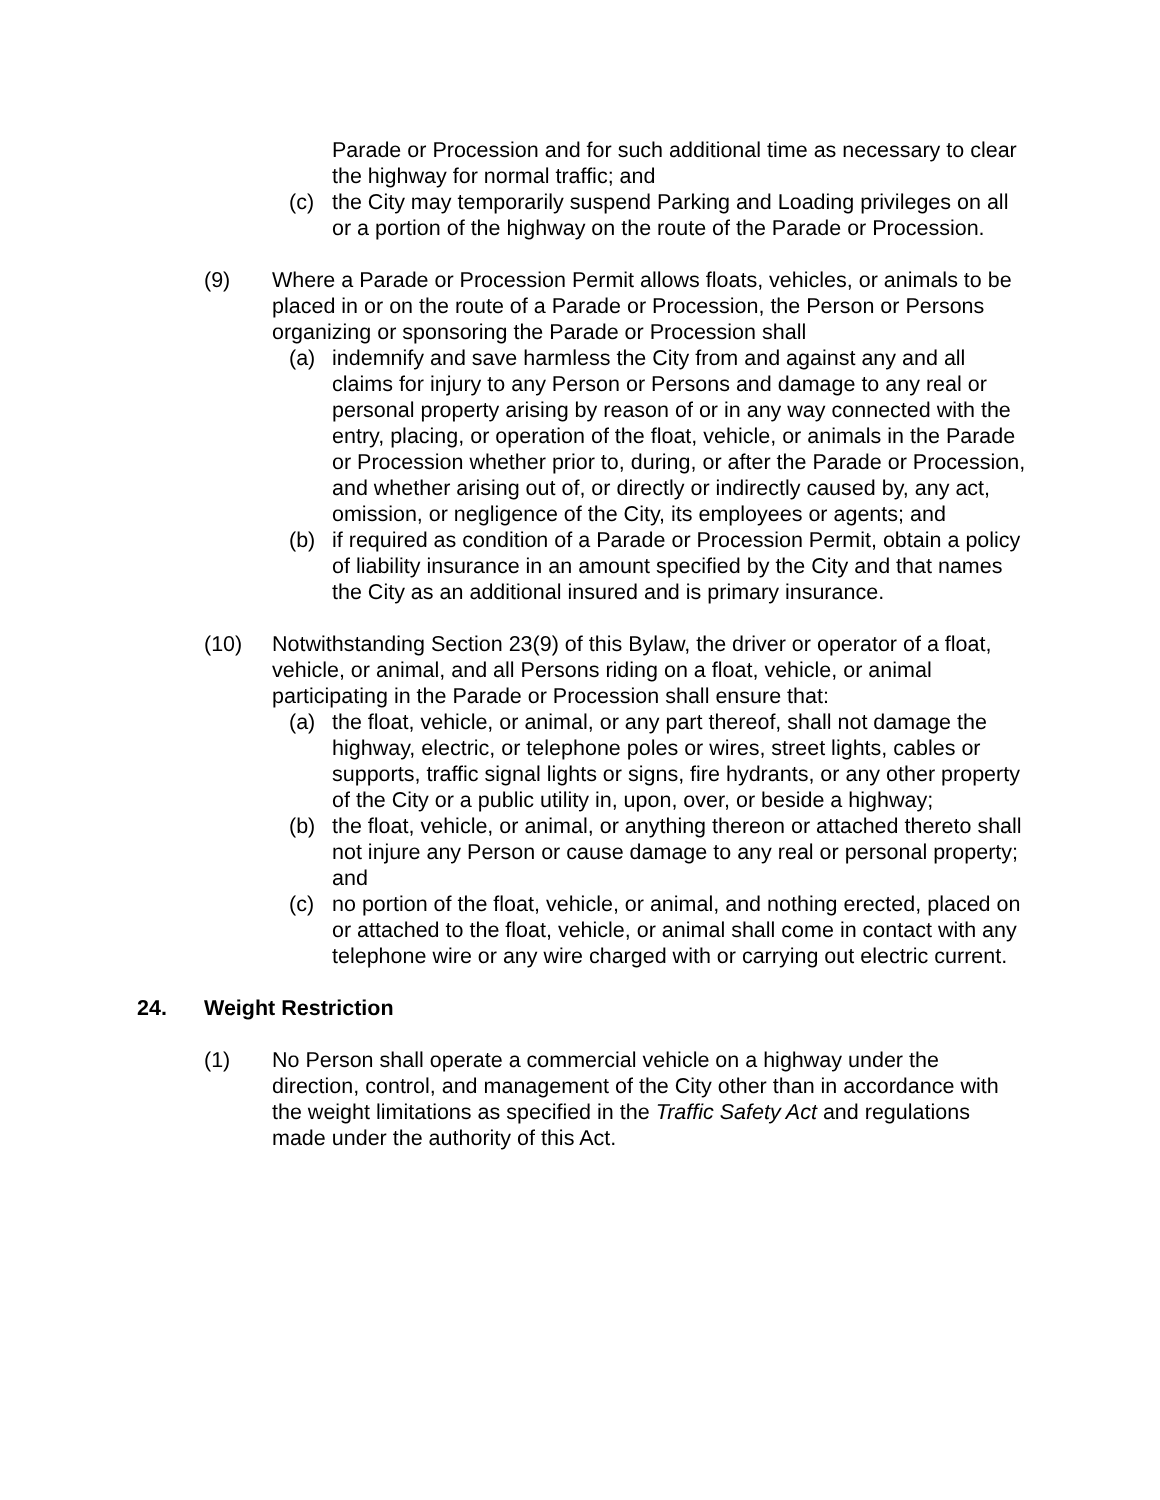Parade or Procession and for such additional time as necessary to clear the highway for normal traffic; and
(c) the City may temporarily suspend Parking and Loading privileges on all or a portion of the highway on the route of the Parade or Procession.
(9) Where a Parade or Procession Permit allows floats, vehicles, or animals to be placed in or on the route of a Parade or Procession, the Person or Persons organizing or sponsoring the Parade or Procession shall
(a) indemnify and save harmless the City from and against any and all claims for injury to any Person or Persons and damage to any real or personal property arising by reason of or in any way connected with the entry, placing, or operation of the float, vehicle, or animals in the Parade or Procession whether prior to, during, or after the Parade or Procession, and whether arising out of, or directly or indirectly caused by, any act, omission, or negligence of the City, its employees or agents; and
(b) if required as condition of a Parade or Procession Permit, obtain a policy of liability insurance in an amount specified by the City and that names the City as an additional insured and is primary insurance.
(10) Notwithstanding Section 23(9) of this Bylaw, the driver or operator of a float, vehicle, or animal, and all Persons riding on a float, vehicle, or animal participating in the Parade or Procession shall ensure that:
(a) the float, vehicle, or animal, or any part thereof, shall not damage the highway, electric, or telephone poles or wires, street lights, cables or supports, traffic signal lights or signs, fire hydrants, or any other property of the City or a public utility in, upon, over, or beside a highway;
(b) the float, vehicle, or animal, or anything thereon or attached thereto shall not injure any Person or cause damage to any real or personal property; and
(c) no portion of the float, vehicle, or animal, and nothing erected, placed on or attached to the float, vehicle, or animal shall come in contact with any telephone wire or any wire charged with or carrying out electric current.
24. Weight Restriction
(1) No Person shall operate a commercial vehicle on a highway under the direction, control, and management of the City other than in accordance with the weight limitations as specified in the Traffic Safety Act and regulations made under the authority of this Act.